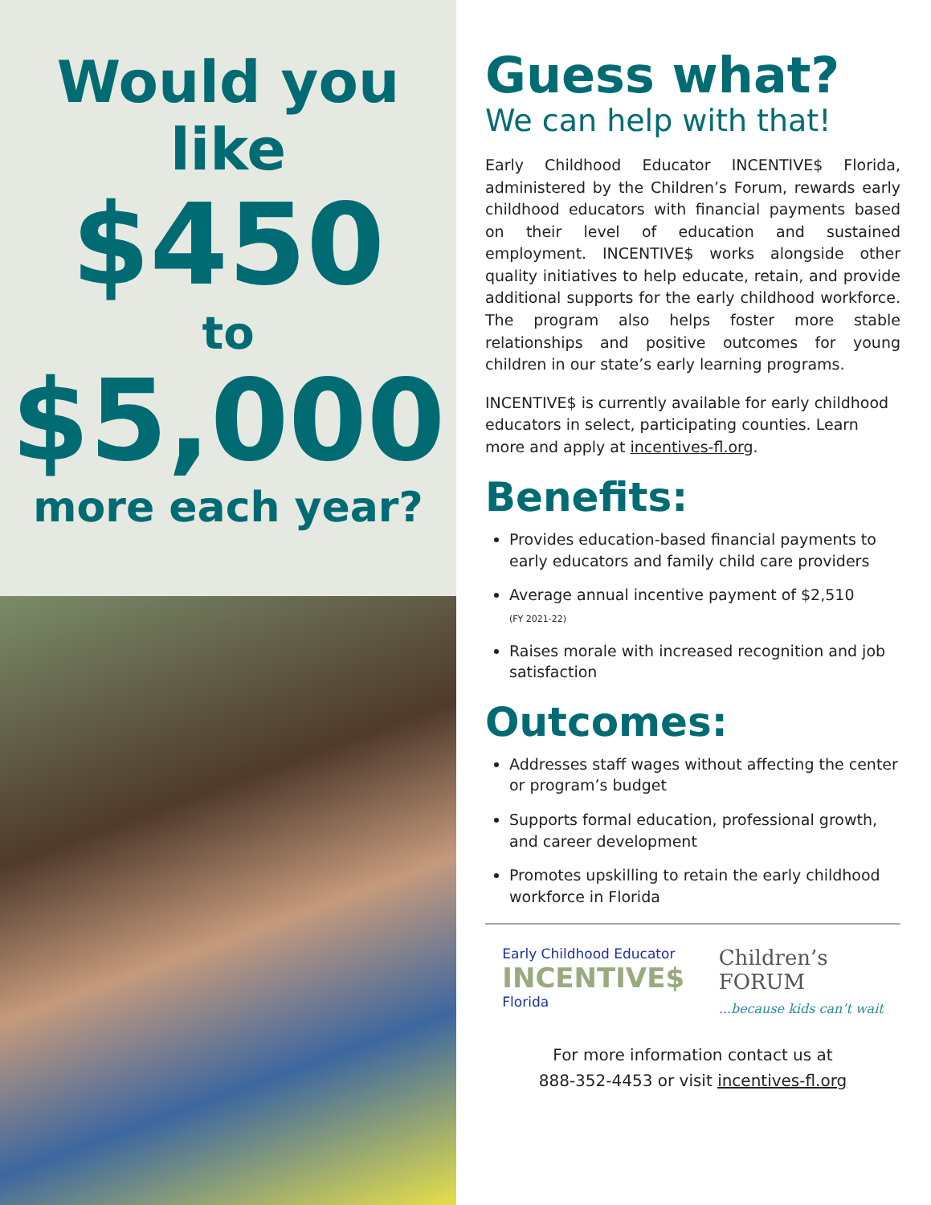Would you like
$450
to
$5,000
more each year?
Guess what?
We can help with that!
Early Childhood Educator INCENTIVE$ Florida, administered by the Children’s Forum, rewards early childhood educators with financial payments based on their level of education and sustained employment. INCENTIVE$ works alongside other quality initiatives to help educate, retain, and provide additional supports for the early childhood workforce. The program also helps foster more stable relationships and positive outcomes for young children in our state’s early learning programs.
INCENTIVE$ is currently available for early childhood educators in select, participating counties. Learn more and apply at incentives-fl.org.
Benefits:
Provides education-based financial payments to early educators and family child care providers
Average annual incentive payment of $2,510
(FY 2021-22)
Raises morale with increased recognition and job satisfaction
Outcomes:
Addresses staff wages without affecting the center or program’s budget
Supports formal education, professional growth, and career development
Promotes upskilling to retain the early childhood workforce in Florida
Early Childhood Educator
INCENTIVE$
Florida
Children’s
FORUM
...because kids can’t wait
For more information contact us at
888-352-4453 or visit incentives-fl.org